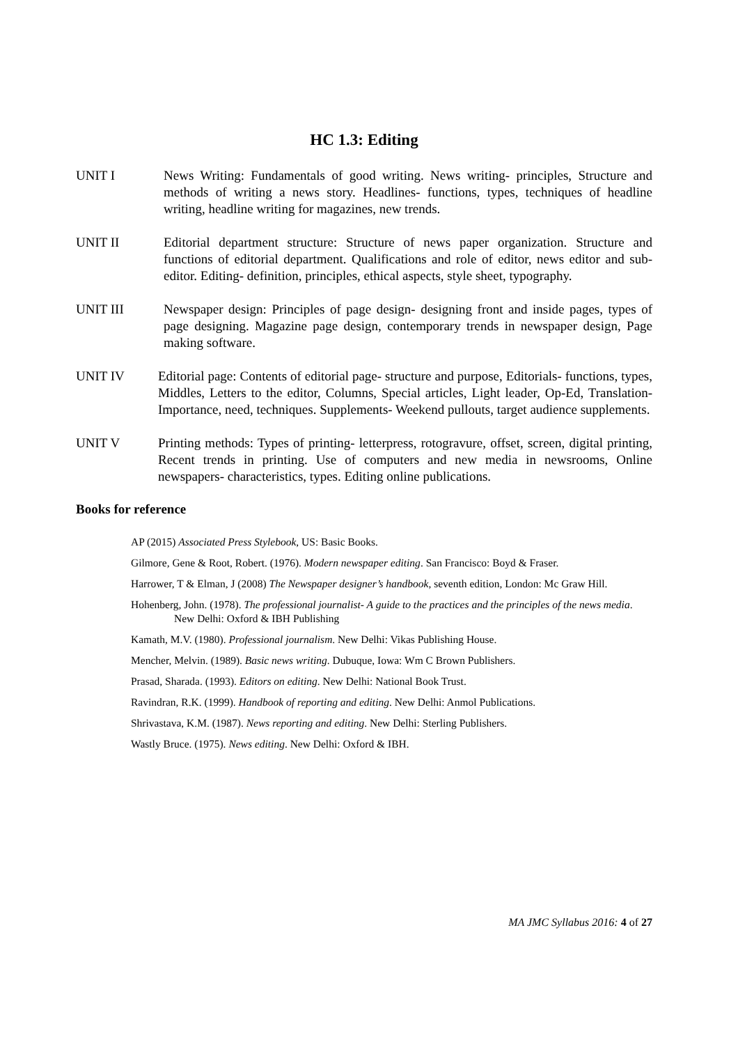HC 1.3: Editing
UNIT I News Writing: Fundamentals of good writing. News writing- principles, Structure and methods of writing a news story. Headlines- functions, types, techniques of headline writing, headline writing for magazines, new trends.
UNIT II Editorial department structure: Structure of news paper organization. Structure and functions of editorial department. Qualifications and role of editor, news editor and sub-editor. Editing- definition, principles, ethical aspects, style sheet, typography.
UNIT III Newspaper design: Principles of page design- designing front and inside pages, types of page designing. Magazine page design, contemporary trends in newspaper design, Page making software.
UNIT IV Editorial page: Contents of editorial page- structure and purpose, Editorials- functions, types, Middles, Letters to the editor, Columns, Special articles, Light leader, Op-Ed, Translation- Importance, need, techniques. Supplements- Weekend pullouts, target audience supplements.
UNIT V Printing methods: Types of printing- letterpress, rotogravure, offset, screen, digital printing, Recent trends in printing. Use of computers and new media in newsrooms, Online newspapers- characteristics, types. Editing online publications.
Books for reference
AP (2015) Associated Press Stylebook, US: Basic Books.
Gilmore, Gene & Root, Robert. (1976). Modern newspaper editing. San Francisco: Boyd & Fraser.
Harrower, T & Elman, J (2008) The Newspaper designer’s handbook, seventh edition, London: Mc Graw Hill.
Hohenberg, John. (1978). The professional journalist- A guide to the practices and the principles of the news media. New Delhi: Oxford & IBH Publishing
Kamath, M.V. (1980). Professional journalism. New Delhi: Vikas Publishing House.
Mencher, Melvin. (1989). Basic news writing. Dubuque, Iowa: Wm C Brown Publishers.
Prasad, Sharada. (1993). Editors on editing. New Delhi: National Book Trust.
Ravindran, R.K. (1999). Handbook of reporting and editing. New Delhi: Anmol Publications.
Shrivastava, K.M. (1987). News reporting and editing. New Delhi: Sterling Publishers.
Wastly Bruce. (1975). News editing. New Delhi: Oxford & IBH.
MA JMC Syllabus 2016: 4 of 27